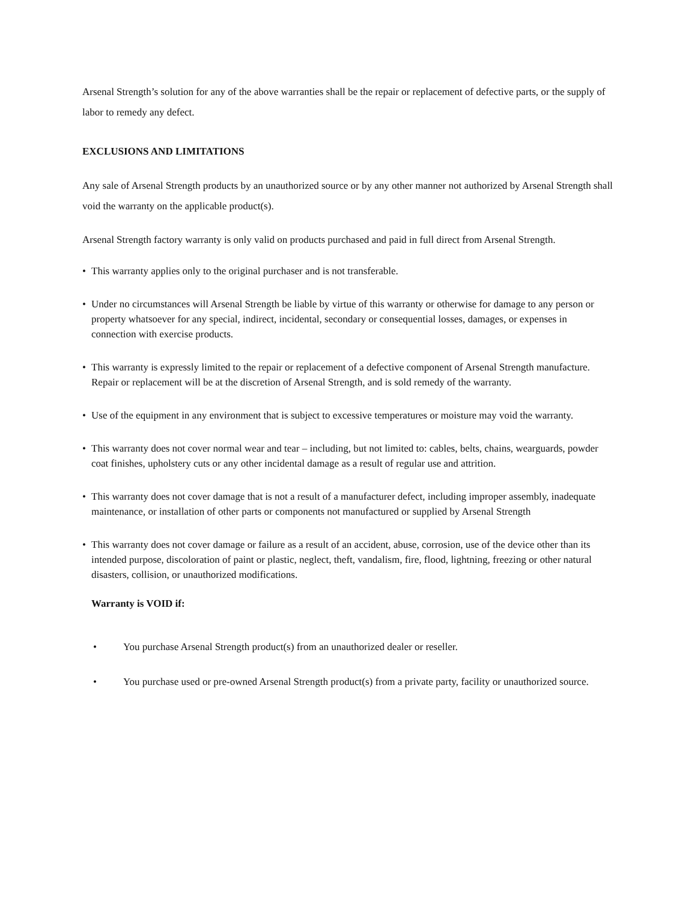Arsenal Strength’s solution for any of the above warranties shall be the repair or replacement of defective parts, or the supply of labor to remedy any defect.
EXCLUSIONS AND LIMITATIONS
Any sale of Arsenal Strength products by an unauthorized source or by any other manner not authorized by Arsenal Strength shall void the warranty on the applicable product(s).
Arsenal Strength factory warranty is only valid on products purchased and paid in full direct from Arsenal Strength.
• This warranty applies only to the original purchaser and is not transferable.
• Under no circumstances will Arsenal Strength be liable by virtue of this warranty or otherwise for damage to any person or property whatsoever for any special, indirect, incidental, secondary or consequential losses, damages, or expenses in connection with exercise products.
• This warranty is expressly limited to the repair or replacement of a defective component of Arsenal Strength manufacture. Repair or replacement will be at the discretion of Arsenal Strength, and is sold remedy of the warranty.
• Use of the equipment in any environment that is subject to excessive temperatures or moisture may void the warranty.
• This warranty does not cover normal wear and tear – including, but not limited to: cables, belts, chains, wearguards, powder coat finishes, upholstery cuts or any other incidental damage as a result of regular use and attrition.
• This warranty does not cover damage that is not a result of a manufacturer defect, including improper assembly, inadequate maintenance, or installation of other parts or components not manufactured or supplied by Arsenal Strength
• This warranty does not cover damage or failure as a result of an accident, abuse, corrosion, use of the device other than its intended purpose, discoloration of paint or plastic, neglect, theft, vandalism, fire, flood, lightning, freezing or other natural disasters, collision, or unauthorized modifications.
Warranty is VOID if:
• You purchase Arsenal Strength product(s) from an unauthorized dealer or reseller.
• You purchase used or pre-owned Arsenal Strength product(s) from a private party, facility or unauthorized source.